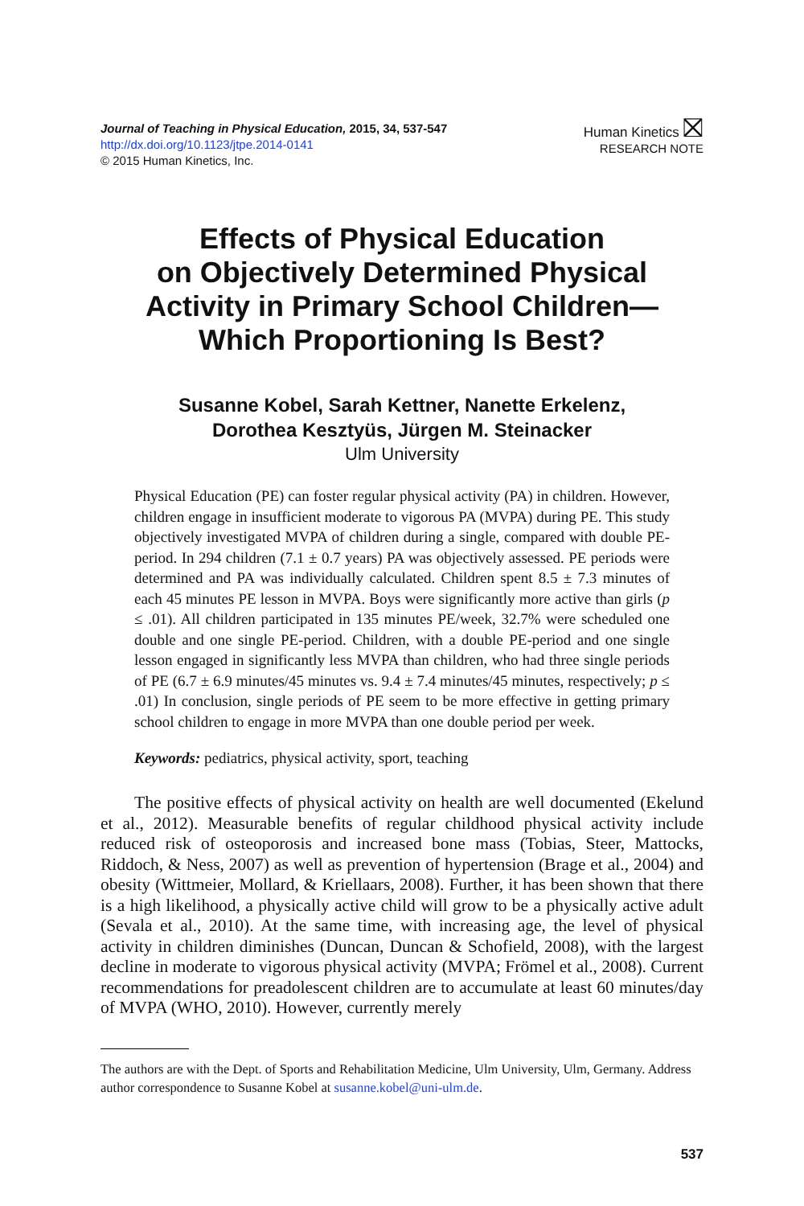Journal of Teaching in Physical Education, 2015, 34, 537-547
http://dx.doi.org/10.1123/jtpe.2014-0141
© 2015 Human Kinetics, Inc.
Human Kinetics ⛝
RESEARCH NOTE
Effects of Physical Education
on Objectively Determined Physical
Activity in Primary School Children—
Which Proportioning Is Best?
Susanne Kobel, Sarah Kettner, Nanette Erkelenz,
Dorothea Kesztyüs, Jürgen M. Steinacker
Ulm University
Physical Education (PE) can foster regular physical activity (PA) in children. However, children engage in insufficient moderate to vigorous PA (MVPA) during PE. This study objectively investigated MVPA of children during a single, compared with double PE-period. In 294 children (7.1 ± 0.7 years) PA was objectively assessed. PE periods were determined and PA was individually calculated. Children spent 8.5 ± 7.3 minutes of each 45 minutes PE lesson in MVPA. Boys were significantly more active than girls (p ≤ .01). All children participated in 135 minutes PE/week, 32.7% were scheduled one double and one single PE-period. Children, with a double PE-period and one single lesson engaged in significantly less MVPA than children, who had three single periods of PE (6.7 ± 6.9 minutes/45 minutes vs. 9.4 ± 7.4 minutes/45 minutes, respectively; p ≤ .01) In conclusion, single periods of PE seem to be more effective in getting primary school children to engage in more MVPA than one double period per week.
Keywords: pediatrics, physical activity, sport, teaching
The positive effects of physical activity on health are well documented (Ekelund et al., 2012). Measurable benefits of regular childhood physical activity include reduced risk of osteoporosis and increased bone mass (Tobias, Steer, Mattocks, Riddoch, & Ness, 2007) as well as prevention of hypertension (Brage et al., 2004) and obesity (Wittmeier, Mollard, & Kriellaars, 2008). Further, it has been shown that there is a high likelihood, a physically active child will grow to be a physically active adult (Sevala et al., 2010). At the same time, with increasing age, the level of physical activity in children diminishes (Duncan, Duncan & Schofield, 2008), with the largest decline in moderate to vigorous physical activity (MVPA; Frömel et al., 2008). Current recommendations for preadolescent children are to accumulate at least 60 minutes/day of MVPA (WHO, 2010). However, currently merely
The authors are with the Dept. of Sports and Rehabilitation Medicine, Ulm University, Ulm, Germany. Address author correspondence to Susanne Kobel at susanne.kobel@uni-ulm.de.
537